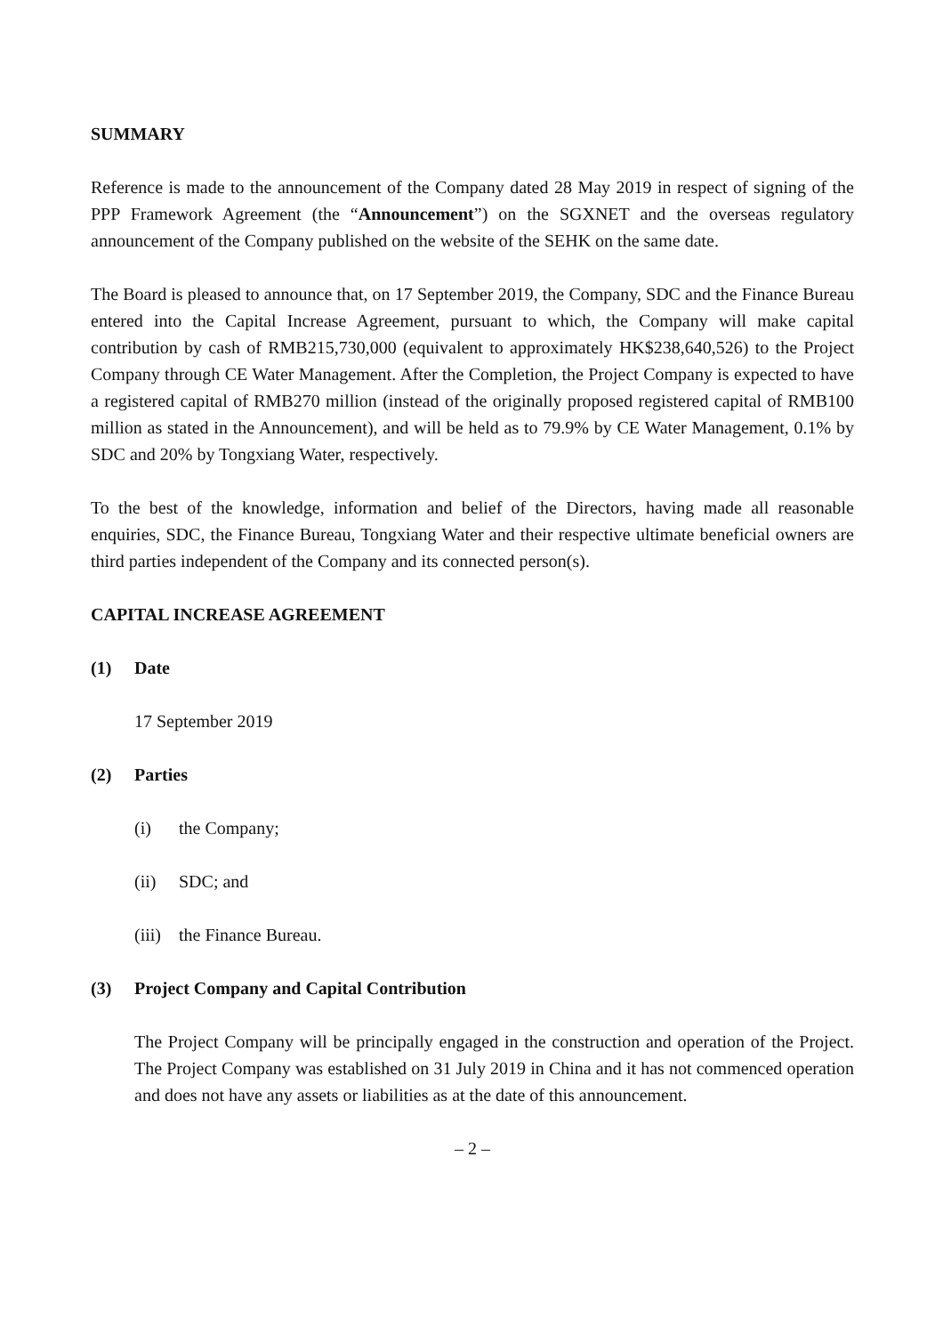SUMMARY
Reference is made to the announcement of the Company dated 28 May 2019 in respect of signing of the PPP Framework Agreement (the “Announcement”) on the SGXNET and the overseas regulatory announcement of the Company published on the website of the SEHK on the same date.
The Board is pleased to announce that, on 17 September 2019, the Company, SDC and the Finance Bureau entered into the Capital Increase Agreement, pursuant to which, the Company will make capital contribution by cash of RMB215,730,000 (equivalent to approximately HK$238,640,526) to the Project Company through CE Water Management. After the Completion, the Project Company is expected to have a registered capital of RMB270 million (instead of the originally proposed registered capital of RMB100 million as stated in the Announcement), and will be held as to 79.9% by CE Water Management, 0.1% by SDC and 20% by Tongxiang Water, respectively.
To the best of the knowledge, information and belief of the Directors, having made all reasonable enquiries, SDC, the Finance Bureau, Tongxiang Water and their respective ultimate beneficial owners are third parties independent of the Company and its connected person(s).
CAPITAL INCREASE AGREEMENT
(1) Date
17 September 2019
(2) Parties
(i) the Company;
(ii) SDC; and
(iii) the Finance Bureau.
(3) Project Company and Capital Contribution
The Project Company will be principally engaged in the construction and operation of the Project. The Project Company was established on 31 July 2019 in China and it has not commenced operation and does not have any assets or liabilities as at the date of this announcement.
– 2 –